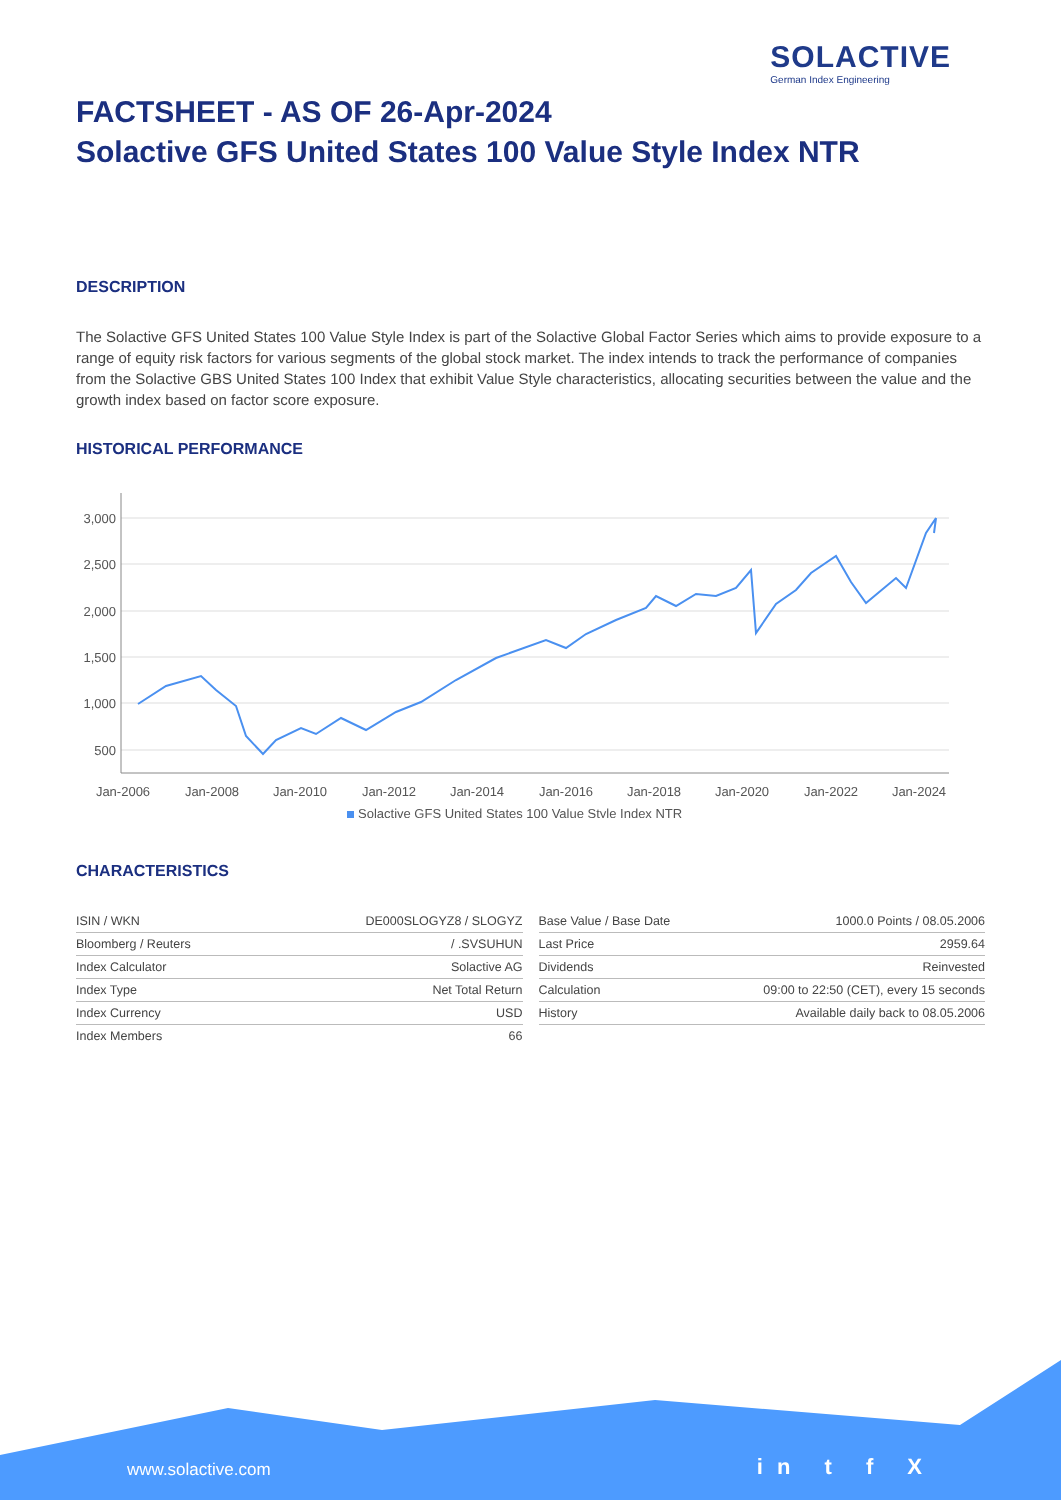SOLACTIVE
German Index Engineering
FACTSHEET - AS OF 26-Apr-2024
Solactive GFS United States 100 Value Style Index NTR
DESCRIPTION
The Solactive GFS United States 100 Value Style Index is part of the Solactive Global Factor Series which aims to provide exposure to a range of equity risk factors for various segments of the global stock market. The index intends to track the performance of companies from the Solactive GBS United States 100 Index that exhibit Value Style characteristics, allocating securities between the value and the growth index based on factor score exposure.
HISTORICAL PERFORMANCE
3,000
2,500
2,000
1,500
1,000
500
Jan-2006
Jan-2008
Jan-2010
Jan-2012
Jan-2014
Jan-2016
Jan-2018
Jan-2020
Jan-2022
Jan-2024
Solactive GFS United States 100 Value Style Index NTR
CHARACTERISTICS
| ISIN / WKN | DE000SLOGYZ8 / SLOGYZ |
| Bloomberg / Reuters | / .SVSUHUN |
| Index Calculator | Solactive AG |
| Index Type | Net Total Return |
| Index Currency | USD |
| Index Members | 66 |
| Base Value / Base Date | 1000.0 Points / 08.05.2006 |
| Last Price | 2959.64 |
| Dividends | Reinvested |
| Calculation | 09:00 to 22:50 (CET), every 15 seconds |
| History | Available daily back to 08.05.2006 |
www.solactive.com in t f X